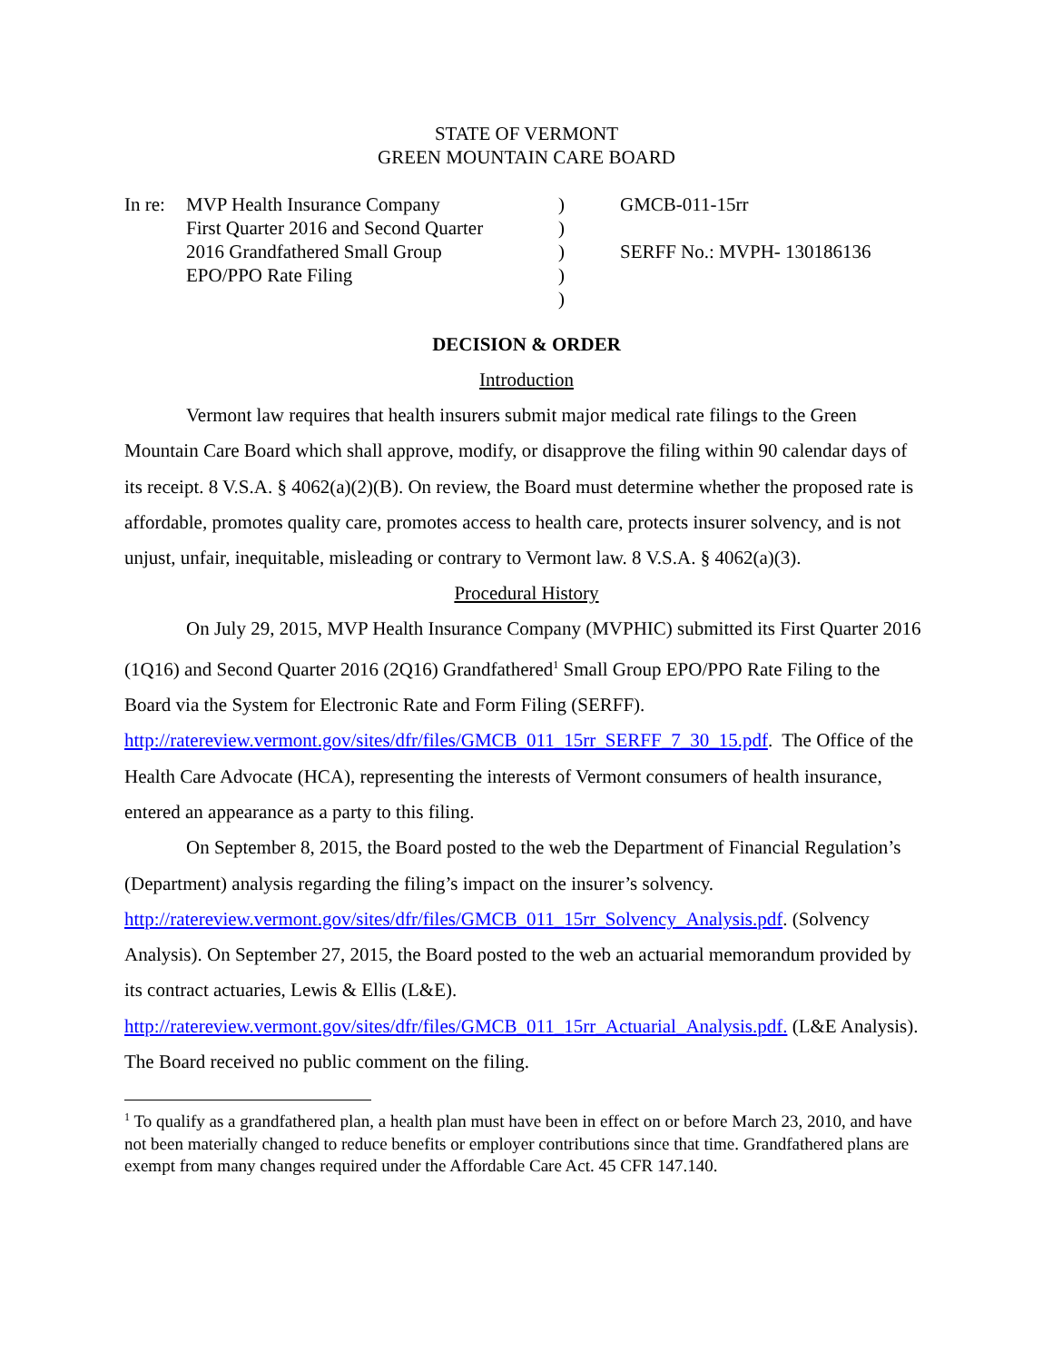STATE OF VERMONT
GREEN MOUNTAIN CARE BOARD
In re:
MVP Health Insurance Company
First Quarter 2016 and Second Quarter
2016 Grandfathered Small Group
EPO/PPO Rate Filing
)
)
)
)
)
GMCB-011-15rr
SERFF No.: MVPH- 130186136
DECISION & ORDER
Introduction
Vermont law requires that health insurers submit major medical rate filings to the Green Mountain Care Board which shall approve, modify, or disapprove the filing within 90 calendar days of its receipt. 8 V.S.A. § 4062(a)(2)(B). On review, the Board must determine whether the proposed rate is affordable, promotes quality care, promotes access to health care, protects insurer solvency, and is not unjust, unfair, inequitable, misleading or contrary to Vermont law. 8 V.S.A. § 4062(a)(3).
Procedural History
On July 29, 2015, MVP Health Insurance Company (MVPHIC) submitted its First Quarter 2016 (1Q16) and Second Quarter 2016 (2Q16) Grandfathered<sup>1</sup> Small Group EPO/PPO Rate Filing to the Board via the System for Electronic Rate and Form Filing (SERFF). http://ratereview.vermont.gov/sites/dfr/files/GMCB_011_15rr_SERFF_7_30_15.pdf. The Office of the Health Care Advocate (HCA), representing the interests of Vermont consumers of health insurance, entered an appearance as a party to this filing.
On September 8, 2015, the Board posted to the web the Department of Financial Regulation’s (Department) analysis regarding the filing’s impact on the insurer’s solvency. http://ratereview.vermont.gov/sites/dfr/files/GMCB_011_15rr_Solvency_Analysis.pdf. (Solvency Analysis). On September 27, 2015, the Board posted to the web an actuarial memorandum provided by its contract actuaries, Lewis & Ellis (L&E). http://ratereview.vermont.gov/sites/dfr/files/GMCB_011_15rr_Actuarial_Analysis.pdf. (L&E Analysis). The Board received no public comment on the filing.
<sup>1</sup> To qualify as a grandfathered plan, a health plan must have been in effect on or before March 23, 2010, and have not been materially changed to reduce benefits or employer contributions since that time. Grandfathered plans are exempt from many changes required under the Affordable Care Act. 45 CFR 147.140.